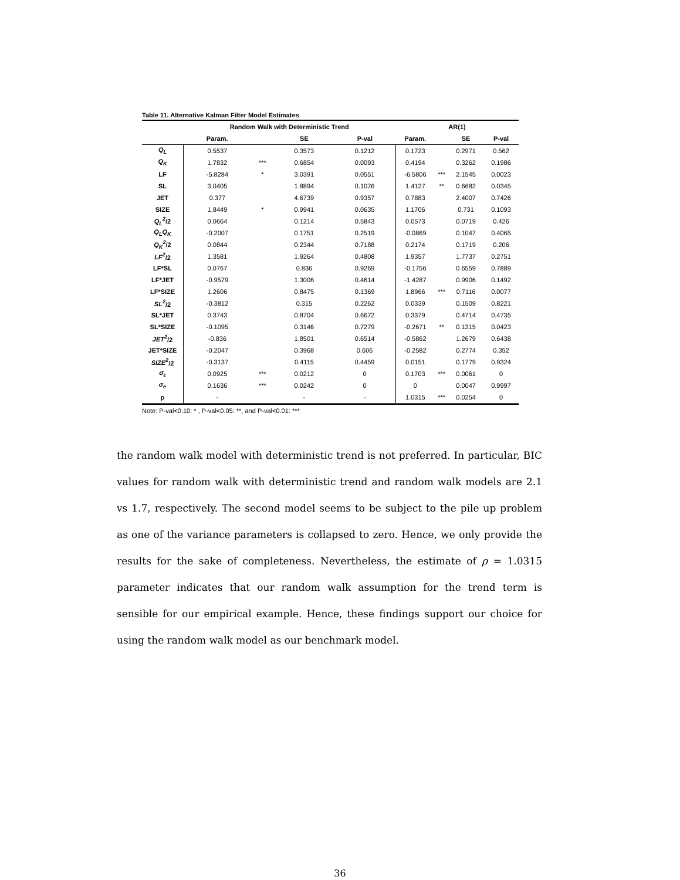Table 11. Alternative Kalman Filter Model Estimates
| | Random Walk with Deterministic Trend | | | | AR(1) | | | |
| --- | --- | --- | --- | --- | --- | --- | --- | --- |
| | Param. | | SE | P-val | Param. | | SE | P-val |
| Q<sub>L</sub> | 0.5537 | | 0.3573 | 0.1212 | 0.1723 | | 0.2971 | 0.562 |
| Q<sub>K</sub> | 1.7832 | *** | 0.6854 | 0.0093 | 0.4194 | | 0.3262 | 0.1986 |
| LF | -5.8284 | * | 3.0391 | 0.0551 | -6.5806 | *** | 2.1545 | 0.0023 |
| SL | 3.0405 | | 1.8894 | 0.1076 | 1.4127 | ** | 0.6682 | 0.0345 |
| JET | 0.377 | | 4.6739 | 0.9357 | 0.7883 | | 2.4007 | 0.7426 |
| SIZE | 1.8449 | * | 0.9941 | 0.0635 | 1.1706 | | 0.731 | 0.1093 |
| Q<sub>L</sub><sup>2</sup> /2 | 0.0664 | | 0.1214 | 0.5843 | 0.0573 | | 0.0719 | 0.426 |
| Q<sub>L</sub>Q<sub>K</sub> | -0.2007 | | 0.1751 | 0.2519 | -0.0869 | | 0.1047 | 0.4065 |
| Q<sub>K</sub><sup>2</sup> /2 | 0.0844 | | 0.2344 | 0.7188 | 0.2174 | | 0.1719 | 0.206 |
| LF<sup>2</sup> /2 | 1.3581 | | 1.9264 | 0.4808 | 1.9357 | | 1.7737 | 0.2751 |
| LF*SL | 0.0767 | | 0.836 | 0.9269 | -0.1756 | | 0.6559 | 0.7889 |
| LF*JET | -0.9579 | | 1.3006 | 0.4614 | -1.4287 | | 0.9906 | 0.1492 |
| LF*SIZE | 1.2606 | | 0.8475 | 0.1369 | 1.8966 | *** | 0.7116 | 0.0077 |
| SL<sup>2</sup> /2 | -0.3812 | | 0.315 | 0.2262 | 0.0339 | | 0.1509 | 0.8221 |
| SL*JET | 0.3743 | | 0.8704 | 0.6672 | 0.3379 | | 0.4714 | 0.4735 |
| SL*SIZE | -0.1095 | | 0.3146 | 0.7279 | -0.2671 | ** | 0.1315 | 0.0423 |
| JET<sup>2</sup> /2 | -0.836 | | 1.8501 | 0.6514 | -0.5862 | | 1.2679 | 0.6438 |
| JET*SIZE | -0.2047 | | 0.3968 | 0.606 | -0.2582 | | 0.2774 | 0.352 |
| SIZE<sup>2</sup> /2 | -0.3137 | | 0.4115 | 0.4459 | 0.0151 | | 0.1779 | 0.9324 |
| σ<sub>ε</sub> | 0.0925 | *** | 0.0212 | 0 | 0.1703 | *** | 0.0061 | 0 |
| σ<sub>e</sub> | 0.1636 | *** | 0.0242 | 0 | 0 | | 0.0047 | 0.9997 |
| ρ | - | | - | - | 1.0315 | *** | 0.0254 | 0 |
Note: P-val<0.10: * , P-val<0.05: **, and P-val<0.01: ***
the random walk model with deterministic trend is not preferred. In particular, BIC values for random walk with deterministic trend and random walk models are 2.1 vs 1.7, respectively. The second model seems to be subject to the pile up problem as one of the variance parameters is collapsed to zero. Hence, we only provide the results for the sake of completeness. Nevertheless, the estimate of ρ = 1.0315 parameter indicates that our random walk assumption for the trend term is sensible for our empirical example. Hence, these findings support our choice for using the random walk model as our benchmark model.
36